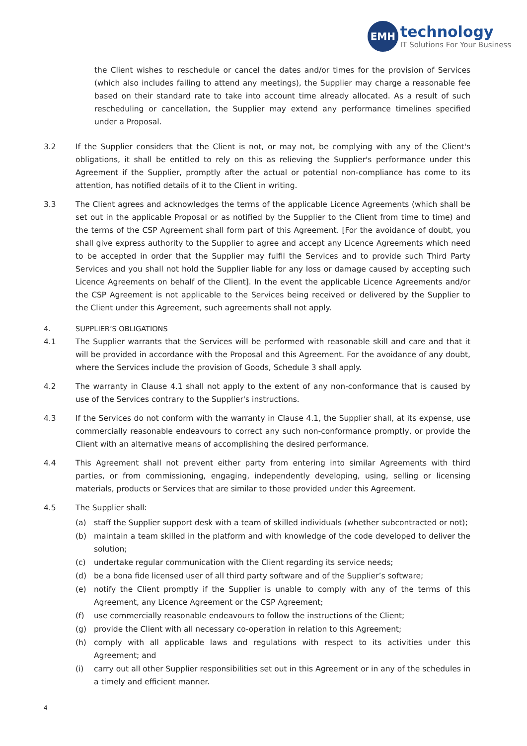EMH
technology
IT Solutions For Your Business
the Client wishes to reschedule or cancel the dates and/or times for the provision of Services (which also includes failing to attend any meetings), the Supplier may charge a reasonable fee based on their standard rate to take into account time already allocated. As a result of such rescheduling or cancellation, the Supplier may extend any performance timelines specified under a Proposal.
3.2 If the Supplier considers that the Client is not, or may not, be complying with any of the Client's obligations, it shall be entitled to rely on this as relieving the Supplier's performance under this Agreement if the Supplier, promptly after the actual or potential non-compliance has come to its attention, has notified details of it to the Client in writing.
3.3 The Client agrees and acknowledges the terms of the applicable Licence Agreements (which shall be set out in the applicable Proposal or as notified by the Supplier to the Client from time to time) and the terms of the CSP Agreement shall form part of this Agreement. [For the avoidance of doubt, you shall give express authority to the Supplier to agree and accept any Licence Agreements which need to be accepted in order that the Supplier may fulfil the Services and to provide such Third Party Services and you shall not hold the Supplier liable for any loss or damage caused by accepting such Licence Agreements on behalf of the Client]. In the event the applicable Licence Agreements and/or the CSP Agreement is not applicable to the Services being received or delivered by the Supplier to the Client under this Agreement, such agreements shall not apply.
4. SUPPLIER’S OBLIGATIONS
4.1 The Supplier warrants that the Services will be performed with reasonable skill and care and that it will be provided in accordance with the Proposal and this Agreement. For the avoidance of any doubt, where the Services include the provision of Goods, Schedule 3 shall apply.
4.2 The warranty in Clause 4.1 shall not apply to the extent of any non-conformance that is caused by use of the Services contrary to the Supplier's instructions.
4.3 If the Services do not conform with the warranty in Clause 4.1, the Supplier shall, at its expense, use commercially reasonable endeavours to correct any such non-conformance promptly, or provide the Client with an alternative means of accomplishing the desired performance.
4.4 This Agreement shall not prevent either party from entering into similar Agreements with third parties, or from commissioning, engaging, independently developing, using, selling or licensing materials, products or Services that are similar to those provided under this Agreement.
4.5 The Supplier shall:
(a) staff the Supplier support desk with a team of skilled individuals (whether subcontracted or not);
(b) maintain a team skilled in the platform and with knowledge of the code developed to deliver the solution;
(c) undertake regular communication with the Client regarding its service needs;
(d) be a bona fide licensed user of all third party software and of the Supplier’s software;
(e) notify the Client promptly if the Supplier is unable to comply with any of the terms of this Agreement, any Licence Agreement or the CSP Agreement;
(f) use commercially reasonable endeavours to follow the instructions of the Client;
(g) provide the Client with all necessary co-operation in relation to this Agreement;
(h) comply with all applicable laws and regulations with respect to its activities under this Agreement; and
(i) carry out all other Supplier responsibilities set out in this Agreement or in any of the schedules in a timely and efficient manner.
4